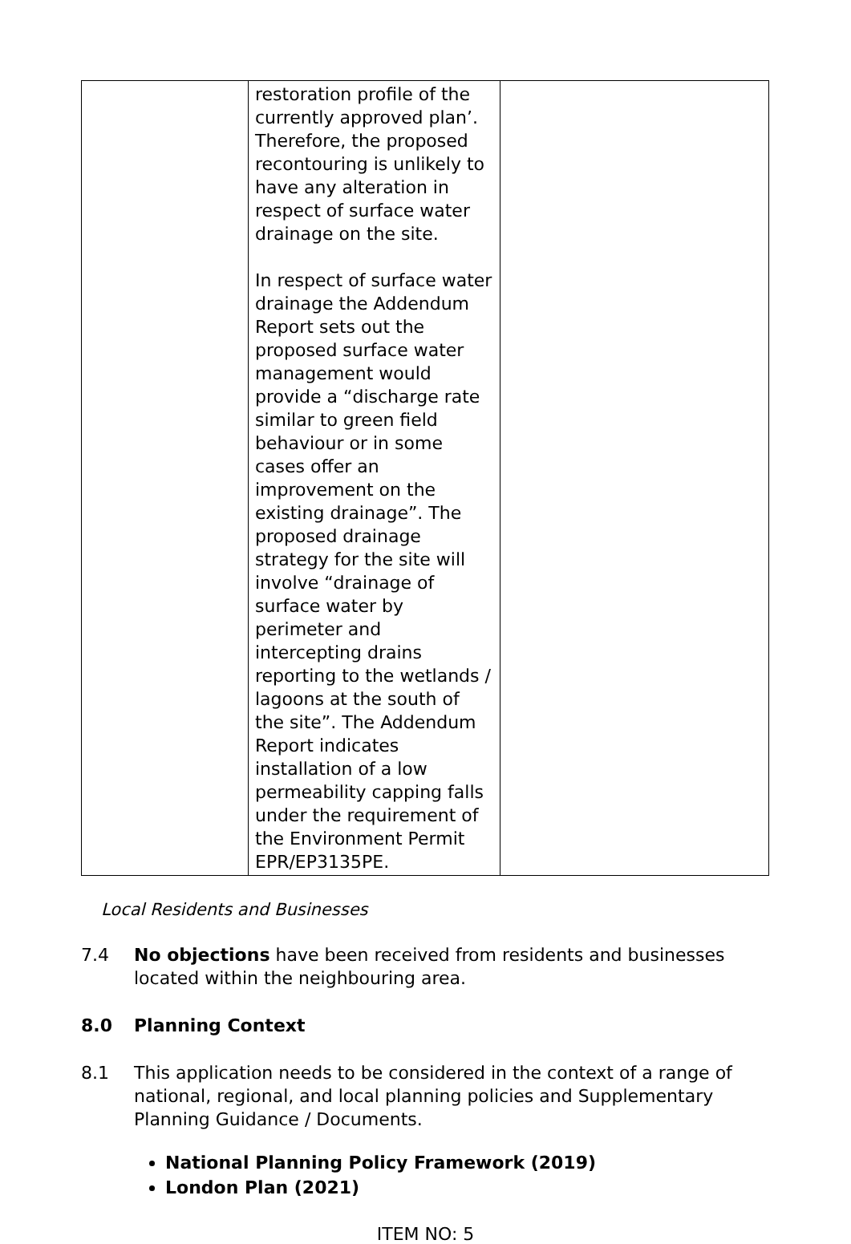| | restoration profile of the currently approved plan’. Therefore, the proposed recontouring is unlikely to have any alteration in respect of surface water drainage on the site. In respect of surface water drainage the Addendum Report sets out the proposed surface water management would provide a “discharge rate similar to green field behaviour or in some cases offer an improvement on the existing drainage”. The proposed drainage strategy for the site will involve “drainage of surface water by perimeter and intercepting drains reporting to the wetlands / lagoons at the south of the site”. The Addendum Report indicates installation of a low permeability capping falls under the requirement of the Environment Permit EPR/EP3135PE. | |
Local Residents and Businesses
7.4 No objections have been received from residents and businesses located within the neighbouring area.
8.0 Planning Context
8.1 This application needs to be considered in the context of a range of national, regional, and local planning policies and Supplementary Planning Guidance / Documents.
National Planning Policy Framework (2019)
London Plan (2021)
ITEM NO: 5